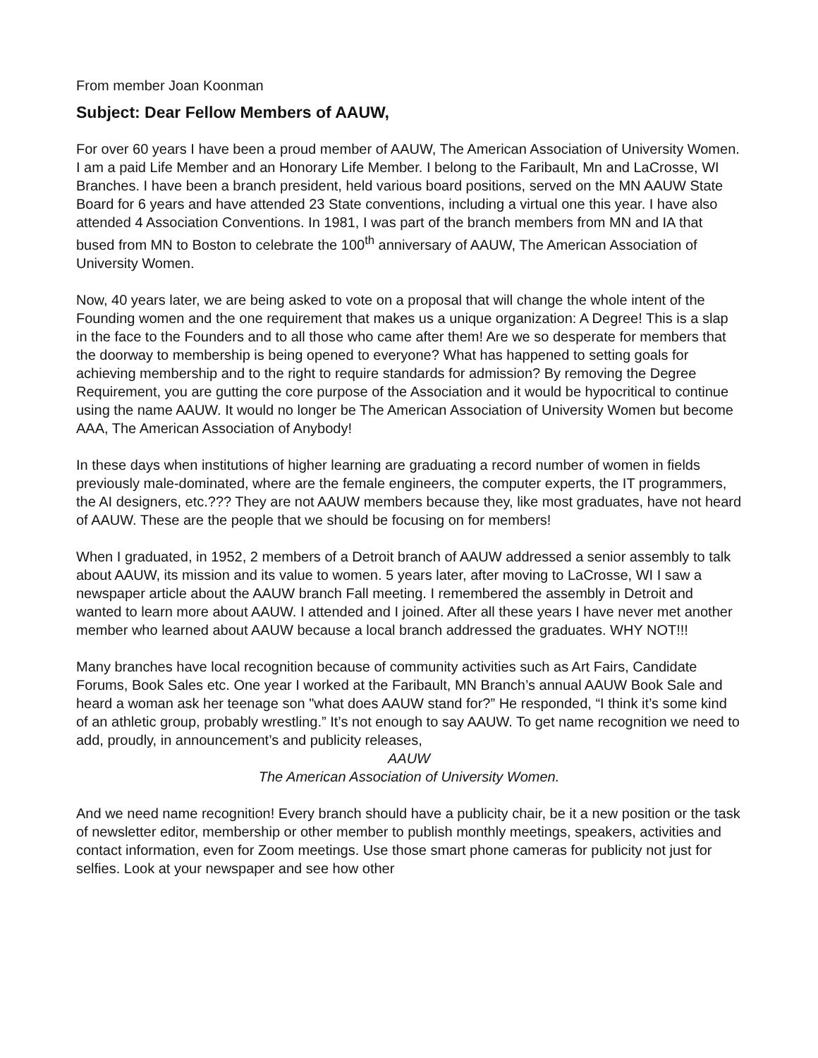From member Joan Koonman
Subject: Dear Fellow Members of AAUW,
For over 60 years I have been a proud member of AAUW, The American Association of University Women. I am a paid Life Member and an Honorary Life Member. I belong to the Faribault, Mn and LaCrosse, WI Branches. I have been a branch president, held various board positions, served on the MN AAUW State Board for 6 years and have attended 23 State conventions, including a virtual one this year. I have also attended 4 Association Conventions. In 1981, I was part of the branch members from MN and IA that bused from MN to Boston to celebrate the 100<sup>th</sup> anniversary of AAUW, The American Association of University Women.
Now, 40 years later, we are being asked to vote on a proposal that will change the whole intent of the Founding women and the one requirement that makes us a unique organization: A Degree! This is a slap in the face to the Founders and to all those who came after them! Are we so desperate for members that the doorway to membership is being opened to everyone? What has happened to setting goals for achieving membership and to the right to require standards for admission? By removing the Degree Requirement, you are gutting the core purpose of the Association and it would be hypocritical to continue using the name AAUW. It would no longer be The American Association of University Women but become AAA, The American Association of Anybody!
In these days when institutions of higher learning are graduating a record number of women in fields previously male-dominated, where are the female engineers, the computer experts, the IT programmers, the AI designers, etc.??? They are not AAUW members because they, like most graduates, have not heard of AAUW. These are the people that we should be focusing on for members!
When I graduated, in 1952, 2 members of a Detroit branch of AAUW addressed a senior assembly to talk about AAUW, its mission and its value to women. 5 years later, after moving to LaCrosse, WI I saw a newspaper article about the AAUW branch Fall meeting. I remembered the assembly in Detroit and wanted to learn more about AAUW. I attended and I joined. After all these years I have never met another member who learned about AAUW because a local branch addressed the graduates. WHY NOT!!!
Many branches have local recognition because of community activities such as Art Fairs, Candidate Forums, Book Sales etc. One year I worked at the Faribault, MN Branch’s annual AAUW Book Sale and heard a woman ask her teenage son "what does AAUW stand for?” He responded, “I think it’s some kind of an athletic group, probably wrestling.” It’s not enough to say AAUW. To get name recognition we need to add, proudly, in announcement’s and publicity releases,
AAUW
The American Association of University Women.
And we need name recognition! Every branch should have a publicity chair, be it a new position or the task of newsletter editor, membership or other member to publish monthly meetings, speakers, activities and contact information, even for Zoom meetings. Use those smart phone cameras for publicity not just for selfies. Look at your newspaper and see how other